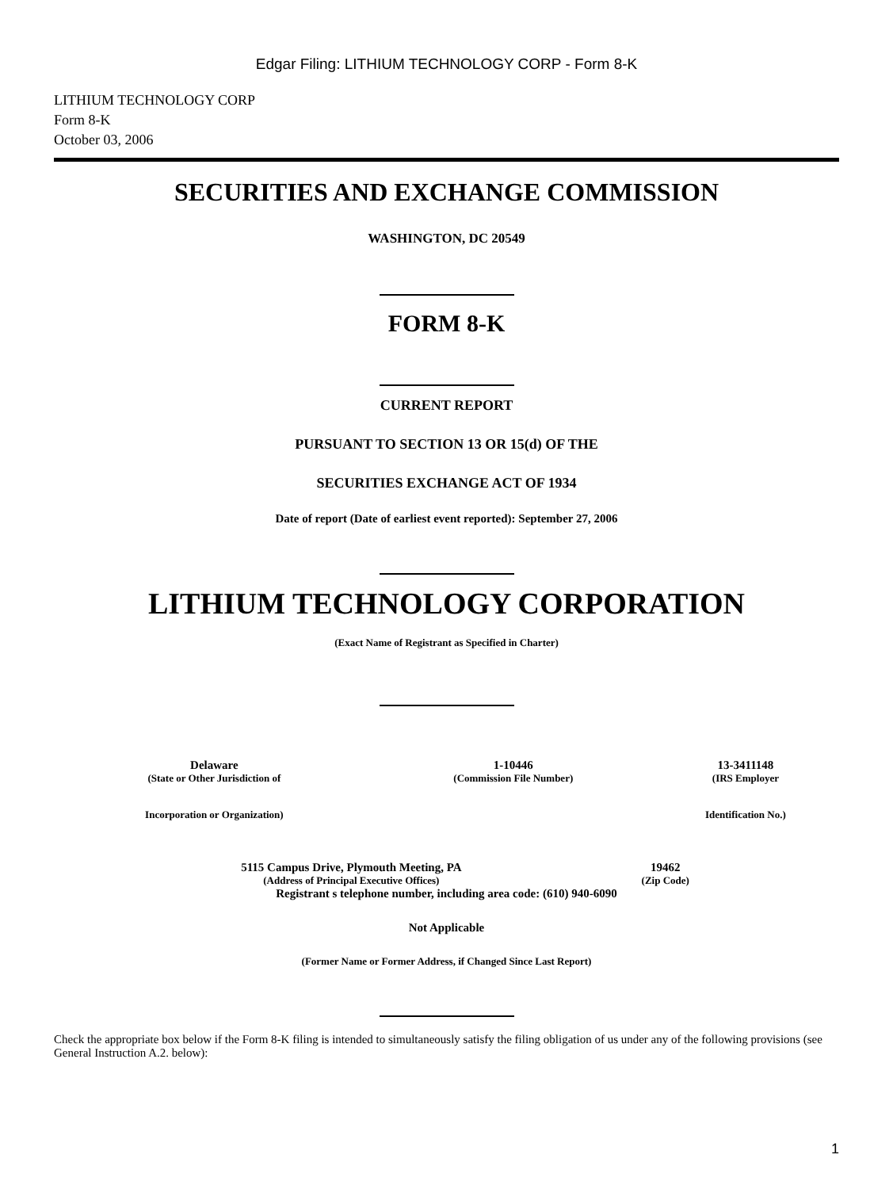Edgar Filing: LITHIUM TECHNOLOGY CORP - Form 8-K
LITHIUM TECHNOLOGY CORP
Form 8-K
October 03, 2006
SECURITIES AND EXCHANGE COMMISSION
WASHINGTON, DC 20549
FORM 8-K
CURRENT REPORT
PURSUANT TO SECTION 13 OR 15(d) OF THE
SECURITIES EXCHANGE ACT OF 1934
Date of report (Date of earliest event reported): September 27, 2006
LITHIUM TECHNOLOGY CORPORATION
(Exact Name of Registrant as Specified in Charter)
| Delaware | 1-10446 | 13-3411148 |
| (State or Other Jurisdiction of | (Commission File Number) | (IRS Employer |
| Incorporation or Organization) | | Identification No.) |
| 5115 Campus Drive, Plymouth Meeting, PA | 19462 |
| (Address of Principal Executive Offices) | (Zip Code) |
Registrant s telephone number, including area code: (610) 940-6090
Not Applicable
(Former Name or Former Address, if Changed Since Last Report)
Check the appropriate box below if the Form 8-K filing is intended to simultaneously satisfy the filing obligation of us under any of the following provisions (see General Instruction A.2. below):
1